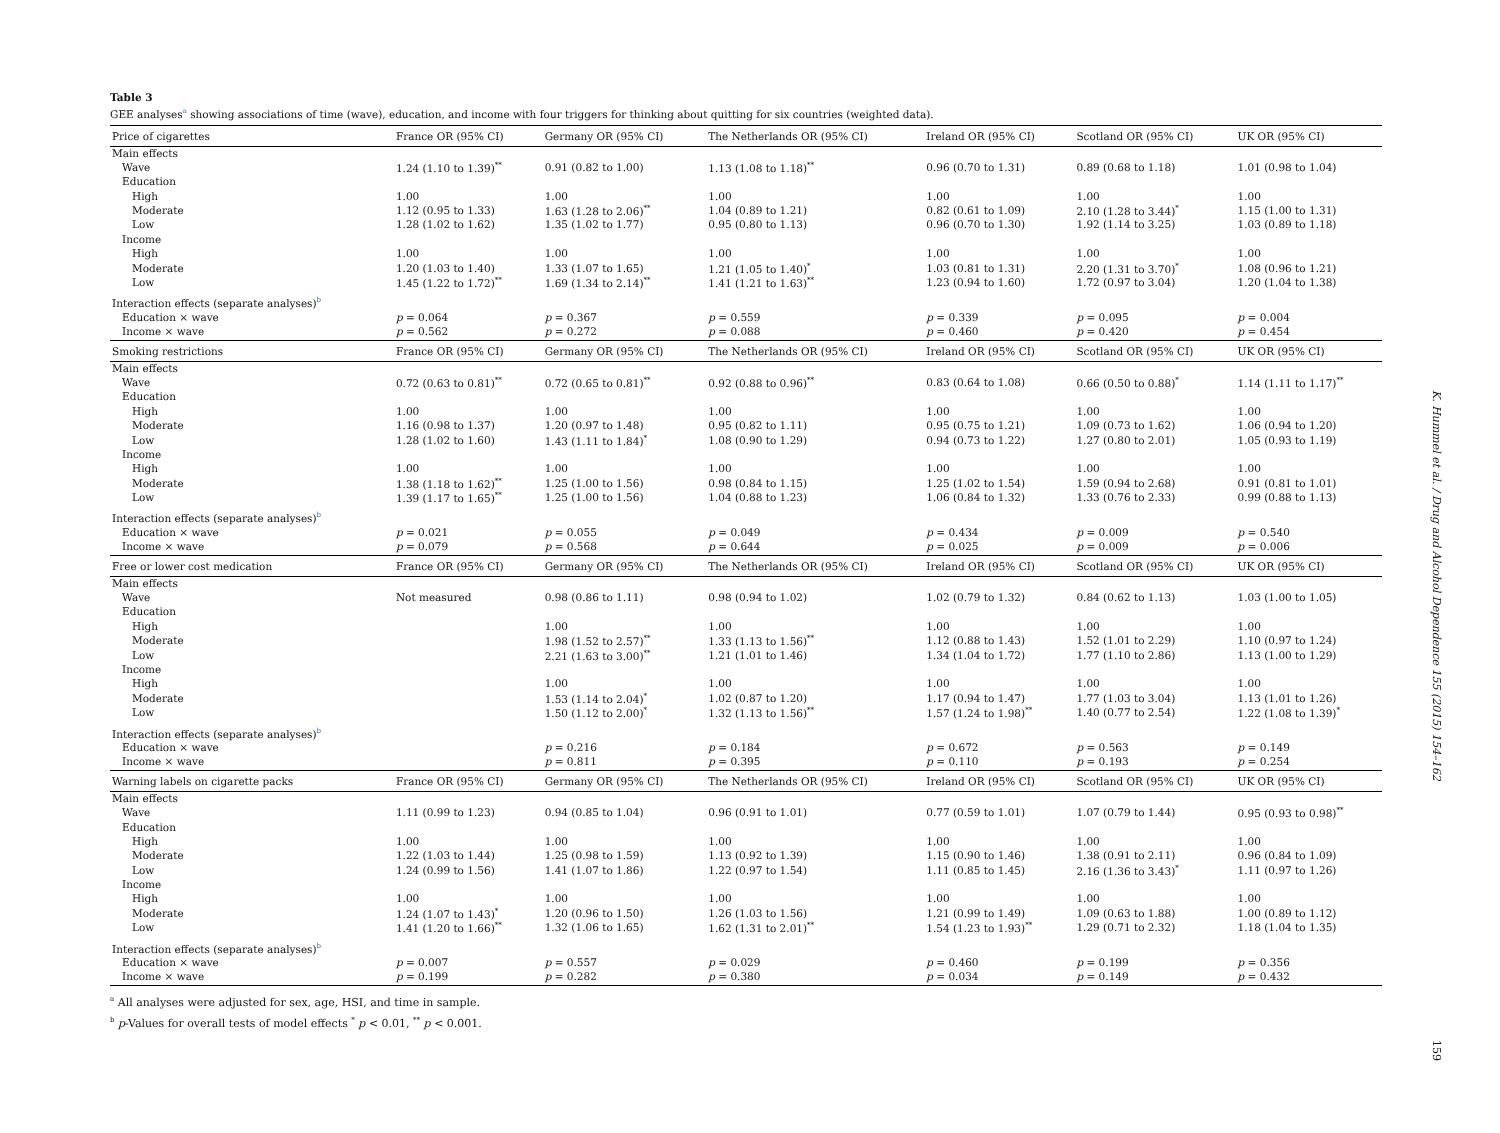Table 3
GEE analyses<sup>a</sup> showing associations of time (wave), education, and income with four triggers for thinking about quitting for six countries (weighted data).
| Price of cigarettes | France OR (95% CI) | Germany OR (95% CI) | The Netherlands OR (95% CI) | Ireland OR (95% CI) | Scotland OR (95% CI) | UK OR (95% CI) |
| --- | --- | --- | --- | --- | --- | --- |
| Main effects | | | | | | |
| Wave | 1.24 (1.10 to 1.39)<sup>**</sup> | 0.91 (0.82 to 1.00) | 1.13 (1.08 to 1.18)<sup>**</sup> | 0.96 (0.70 to 1.31) | 0.89 (0.68 to 1.18) | 1.01 (0.98 to 1.04) |
| Education | | | | | | |
| High | 1.00 | 1.00 | 1.00 | 1.00 | 1.00 | 1.00 |
| Moderate | 1.12 (0.95 to 1.33) | 1.63 (1.28 to 2.06)<sup>**</sup> | 1.04 (0.89 to 1.21) | 0.82 (0.61 to 1.09) | 2.10 (1.28 to 3.44)<sup>*</sup> | 1.15 (1.00 to 1.31) |
| Low | 1.28 (1.02 to 1.62) | 1.35 (1.02 to 1.77) | 0.95 (0.80 to 1.13) | 0.96 (0.70 to 1.30) | 1.92 (1.14 to 3.25) | 1.03 (0.89 to 1.18) |
| Income | | | | | | |
| High | 1.00 | 1.00 | 1.00 | 1.00 | 1.00 | 1.00 |
| Moderate | 1.20 (1.03 to 1.40) | 1.33 (1.07 to 1.65) | 1.21 (1.05 to 1.40)<sup>*</sup> | 1.03 (0.81 to 1.31) | 2.20 (1.31 to 3.70)<sup>*</sup> | 1.08 (0.96 to 1.21) |
| Low | 1.45 (1.22 to 1.72)<sup>**</sup> | 1.69 (1.34 to 2.14)<sup>**</sup> | 1.41 (1.21 to 1.63)<sup>**</sup> | 1.23 (0.94 to 1.60) | 1.72 (0.97 to 3.04) | 1.20 (1.04 to 1.38) |
| Interaction effects (separate analyses)<sup>b</sup> | | | | | | |
| Education × wave | p = 0.064 | p = 0.367 | p = 0.559 | p = 0.339 | p = 0.095 | p = 0.004 |
| Income × wave | p = 0.562 | p = 0.272 | p = 0.088 | p = 0.460 | p = 0.420 | p = 0.454 |
| Smoking restrictions | France OR (95% CI) | Germany OR (95% CI) | The Netherlands OR (95% CI) | Ireland OR (95% CI) | Scotland OR (95% CI) | UK OR (95% CI) |
| Main effects | | | | | | |
| Wave | 0.72 (0.63 to 0.81)<sup>**</sup> | 0.72 (0.65 to 0.81)<sup>**</sup> | 0.92 (0.88 to 0.96)<sup>**</sup> | 0.83 (0.64 to 1.08) | 0.66 (0.50 to 0.88)<sup>*</sup> | 1.14 (1.11 to 1.17)<sup>**</sup> |
| Education | | | | | | |
| High | 1.00 | 1.00 | 1.00 | 1.00 | 1.00 | 1.00 |
| Moderate | 1.16 (0.98 to 1.37) | 1.20 (0.97 to 1.48) | 0.95 (0.82 to 1.11) | 0.95 (0.75 to 1.21) | 1.09 (0.73 to 1.62) | 1.06 (0.94 to 1.20) |
| Low | 1.28 (1.02 to 1.60) | 1.43 (1.11 to 1.84)<sup>*</sup> | 1.08 (0.90 to 1.29) | 0.94 (0.73 to 1.22) | 1.27 (0.80 to 2.01) | 1.05 (0.93 to 1.19) |
| Income | | | | | | |
| High | 1.00 | 1.00 | 1.00 | 1.00 | 1.00 | 1.00 |
| Moderate | 1.38 (1.18 to 1.62)<sup>**</sup> | 1.25 (1.00 to 1.56) | 0.98 (0.84 to 1.15) | 1.25 (1.02 to 1.54) | 1.59 (0.94 to 2.68) | 0.91 (0.81 to 1.01) |
| Low | 1.39 (1.17 to 1.65)<sup>**</sup> | 1.25 (1.00 to 1.56) | 1.04 (0.88 to 1.23) | 1.06 (0.84 to 1.32) | 1.33 (0.76 to 2.33) | 0.99 (0.88 to 1.13) |
| Interaction effects (separate analyses)<sup>b</sup> | | | | | | |
| Education × wave | p = 0.021 | p = 0.055 | p = 0.049 | p = 0.434 | p = 0.009 | p = 0.540 |
| Income × wave | p = 0.079 | p = 0.568 | p = 0.644 | p = 0.025 | p = 0.009 | p = 0.006 |
| Free or lower cost medication | France OR (95% CI) | Germany OR (95% CI) | The Netherlands OR (95% CI) | Ireland OR (95% CI) | Scotland OR (95% CI) | UK OR (95% CI) |
| Main effects | | | | | | |
| Wave | Not measured | 0.98 (0.86 to 1.11) | 0.98 (0.94 to 1.02) | 1.02 (0.79 to 1.32) | 0.84 (0.62 to 1.13) | 1.03 (1.00 to 1.05) |
| Education | | | | | | |
| High | | 1.00 | 1.00 | 1.00 | 1.00 | 1.00 |
| Moderate | | 1.98 (1.52 to 2.57)<sup>**</sup> | 1.33 (1.13 to 1.56)<sup>**</sup> | 1.12 (0.88 to 1.43) | 1.52 (1.01 to 2.29) | 1.10 (0.97 to 1.24) |
| Low | | 2.21 (1.63 to 3.00)<sup>**</sup> | 1.21 (1.01 to 1.46) | 1.34 (1.04 to 1.72) | 1.77 (1.10 to 2.86) | 1.13 (1.00 to 1.29) |
| Income | | | | | | |
| High | | 1.00 | 1.00 | 1.00 | 1.00 | 1.00 |
| Moderate | | 1.53 (1.14 to 2.04)<sup>*</sup> | 1.02 (0.87 to 1.20) | 1.17 (0.94 to 1.47) | 1.77 (1.03 to 3.04) | 1.13 (1.01 to 1.26) |
| Low | | 1.50 (1.12 to 2.00)<sup>*</sup> | 1.32 (1.13 to 1.56)<sup>**</sup> | 1.57 (1.24 to 1.98)<sup>**</sup> | 1.40 (0.77 to 2.54) | 1.22 (1.08 to 1.39)<sup>*</sup> |
| Interaction effects (separate analyses)<sup>b</sup> | | | | | | |
| Education × wave | | p = 0.216 | p = 0.184 | p = 0.672 | p = 0.563 | p = 0.149 |
| Income × wave | | p = 0.811 | p = 0.395 | p = 0.110 | p = 0.193 | p = 0.254 |
| Warning labels on cigarette packs | France OR (95% CI) | Germany OR (95% CI) | The Netherlands OR (95% CI) | Ireland OR (95% CI) | Scotland OR (95% CI) | UK OR (95% CI) |
| Main effects | | | | | | |
| Wave | 1.11 (0.99 to 1.23) | 0.94 (0.85 to 1.04) | 0.96 (0.91 to 1.01) | 0.77 (0.59 to 1.01) | 1.07 (0.79 to 1.44) | 0.95 (0.93 to 0.98)<sup>**</sup> |
| Education | | | | | | |
| High | 1.00 | 1.00 | 1.00 | 1.00 | 1.00 | 1.00 |
| Moderate | 1.22 (1.03 to 1.44) | 1.25 (0.98 to 1.59) | 1.13 (0.92 to 1.39) | 1.15 (0.90 to 1.46) | 1.38 (0.91 to 2.11) | 0.96 (0.84 to 1.09) |
| Low | 1.24 (0.99 to 1.56) | 1.41 (1.07 to 1.86) | 1.22 (0.97 to 1.54) | 1.11 (0.85 to 1.45) | 2.16 (1.36 to 3.43)<sup>*</sup> | 1.11 (0.97 to 1.26) |
| Income | | | | | | |
| High | 1.00 | 1.00 | 1.00 | 1.00 | 1.00 | 1.00 |
| Moderate | 1.24 (1.07 to 1.43)<sup>*</sup> | 1.20 (0.96 to 1.50) | 1.26 (1.03 to 1.56) | 1.21 (0.99 to 1.49) | 1.09 (0.63 to 1.88) | 1.00 (0.89 to 1.12) |
| Low | 1.41 (1.20 to 1.66)<sup>**</sup> | 1.32 (1.06 to 1.65) | 1.62 (1.31 to 2.01)<sup>**</sup> | 1.54 (1.23 to 1.93)<sup>**</sup> | 1.29 (0.71 to 2.32) | 1.18 (1.04 to 1.35) |
| Interaction effects (separate analyses)<sup>b</sup> | | | | | | |
| Education × wave | p = 0.007 | p = 0.557 | p = 0.029 | p = 0.460 | p = 0.199 | p = 0.356 |
| Income × wave | p = 0.199 | p = 0.282 | p = 0.380 | p = 0.034 | p = 0.149 | p = 0.432 |
<sup>a</sup> All analyses were adjusted for sex, age, HSI, and time in sample.
<sup>b</sup> p-Values for overall tests of model effects <sup>*</sup> p < 0.01, <sup>**</sup> p < 0.001.
K. Hummel et al. / Drug and Alcohol Dependence 155 (2015) 154–162
159